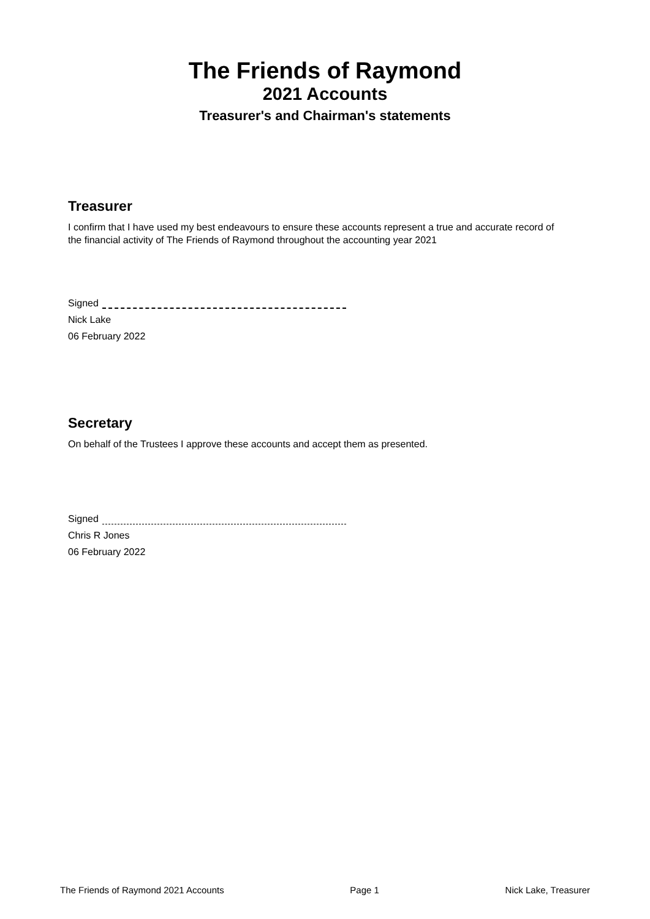The Friends of Raymond
2021 Accounts
Treasurer's and Chairman's statements
Treasurer
I confirm that I have used my best endeavours to ensure these accounts represent a true and accurate record of the financial activity of The Friends of Raymond throughout the accounting year 2021
Signed
Nick Lake
06 February 2022
Secretary
On behalf of the Trustees I approve these accounts and accept them as presented.
Signed
Chris R Jones
06 February 2022
The Friends of Raymond 2021 Accounts Page 1 Nick Lake, Treasurer